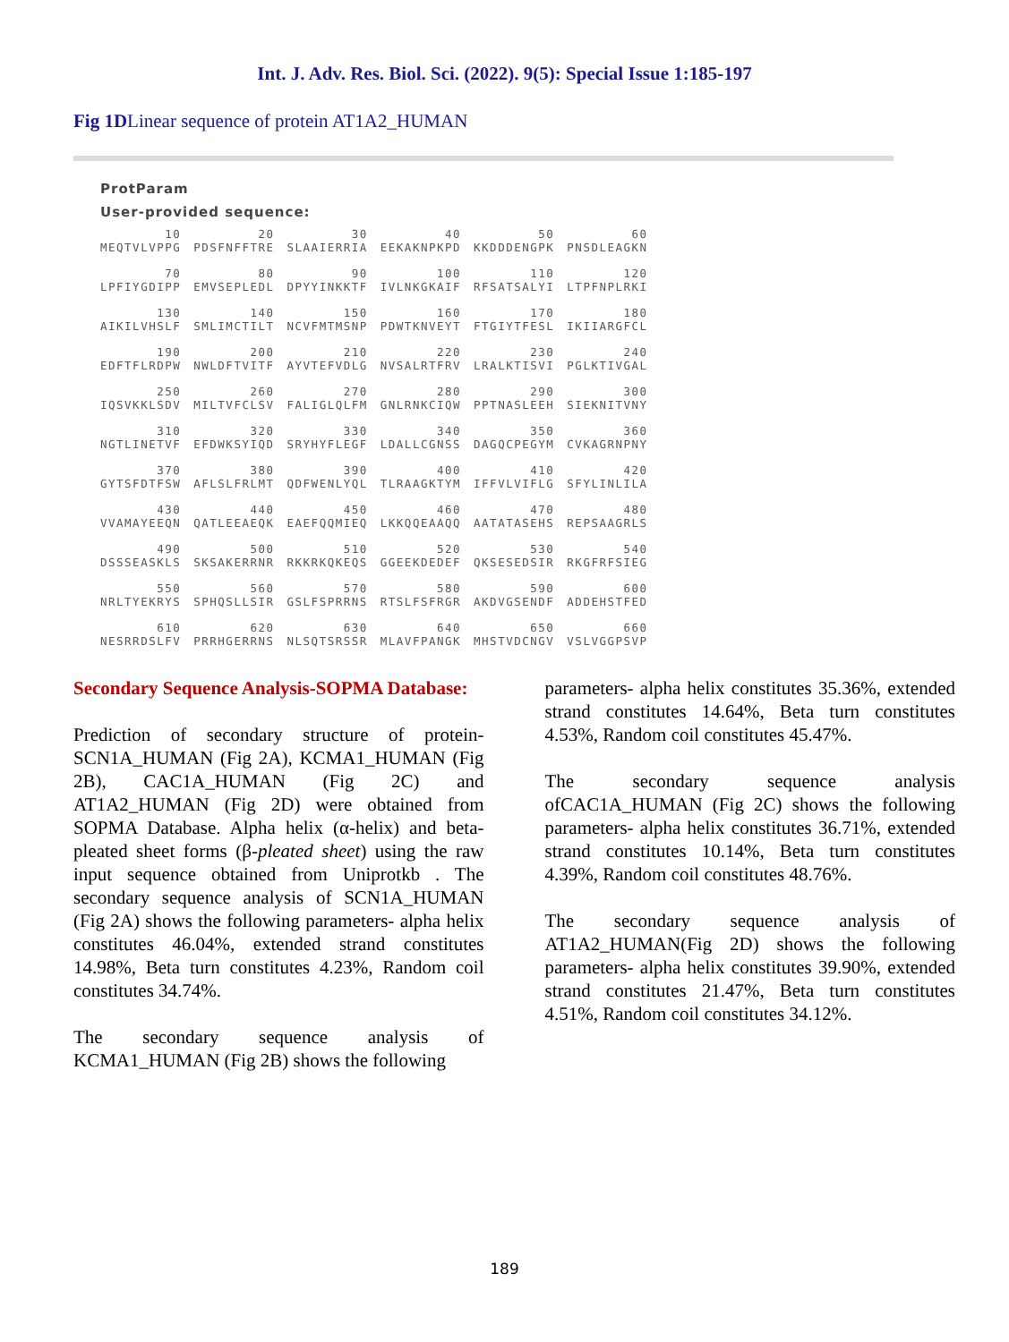Int. J. Adv. Res. Biol. Sci. (2022). 9(5): Special Issue 1:185-197
Fig 1DLinear sequence of protein AT1A2_HUMAN
ProtParam
User-provided sequence:
| 10 | 20 | 30 | 40 | 50 | 60 |
| MEQTVLVPPG | PDSFNFFTRE | SLAAIERRIA | EEKAKNPKPD | KKDDDENGPK | PNSDLEAGKN |
| 70 | 80 | 90 | 100 | 110 | 120 |
| LPFIYGDIPP | EMVSEPLEDL | DPYYINKKTF | IVLNKGKAIF | RFSATSALYI | LTPFNPLRKI |
| 130 | 140 | 150 | 160 | 170 | 180 |
| AIKILVHSLF | SMLIMCTILT | NCVFMTMSNP | PDWTKNVEYT | FTGIYTFESL | IKIIARGFCL |
| 190 | 200 | 210 | 220 | 230 | 240 |
| EDFTFLRDPW | NWLDFTVITF | AYVTEFVDLG | NVSALRTFRV | LRALKTISVI | PGLKTIVGAL |
| 250 | 260 | 270 | 280 | 290 | 300 |
| IQSVKKLSDV | MILTVFCLSV | FALIGLQLFM | GNLRNKCIQW | PPTNASLEEH | SIEKNITVNY |
| 310 | 320 | 330 | 340 | 350 | 360 |
| NGTLINETVF | EFDWKSYIQD | SRYHYFLEGF | LDALLCGNSS | DAGQCPEGYM | CVKAGRNPNY |
| 370 | 380 | 390 | 400 | 410 | 420 |
| GYTSFDTFSW | AFLSLFRLMT | QDFWENLYQL | TLRAAGKTYM | IFFVLVIFLG | SFYLINLILA |
| 430 | 440 | 450 | 460 | 470 | 480 |
| VVAMAYEEQN | QATLEEAEQK | EAEFQQMIEQ | LKKQQEAAQQ | AATATASEHS | REPSAAGRLS |
| 490 | 500 | 510 | 520 | 530 | 540 |
| DSSSEASKLS | SKSAKERRNR | RKKRKQKEQS | GGEEKDEDEF | QKSESEDSIR | RKGFRFSIEG |
| 550 | 560 | 570 | 580 | 590 | 600 |
| NRLTYEKRYS | SPHQSLLSIR | GSLFSPRRNS | RTSLFSFRGR | AKDVGSENDF | ADDEHSTFED |
| 610 | 620 | 630 | 640 | 650 | 660 |
| NESRRDSLFV | PRRHGERRNS | NLSQTSRSSR | MLAVFPANGK | MHSTVDCNGV | VSLVGGPSVP |
Secondary Sequence Analysis-SOPMA Database:
Prediction of secondary structure of protein-SCN1A_HUMAN (Fig 2A), KCMA1_HUMAN (Fig 2B), CAC1A_HUMAN (Fig 2C) and AT1A2_HUMAN (Fig 2D) were obtained from SOPMA Database. Alpha helix (α-helix) and beta-pleated sheet forms (β-pleated sheet) using the raw input sequence obtained from Uniprotkb . The secondary sequence analysis of SCN1A_HUMAN (Fig 2A) shows the following parameters- alpha helix constitutes 46.04%, extended strand constitutes 14.98%, Beta turn constitutes 4.23%, Random coil constitutes 34.74%.
The secondary sequence analysis of KCMA1_HUMAN (Fig 2B) shows the following
parameters- alpha helix constitutes 35.36%, extended strand constitutes 14.64%, Beta turn constitutes 4.53%, Random coil constitutes 45.47%.
The secondary sequence analysis ofCAC1A_HUMAN (Fig 2C) shows the following parameters- alpha helix constitutes 36.71%, extended strand constitutes 10.14%, Beta turn constitutes 4.39%, Random coil constitutes 48.76%.
The secondary sequence analysis of AT1A2_HUMAN(Fig 2D) shows the following parameters- alpha helix constitutes 39.90%, extended strand constitutes 21.47%, Beta turn constitutes 4.51%, Random coil constitutes 34.12%.
189